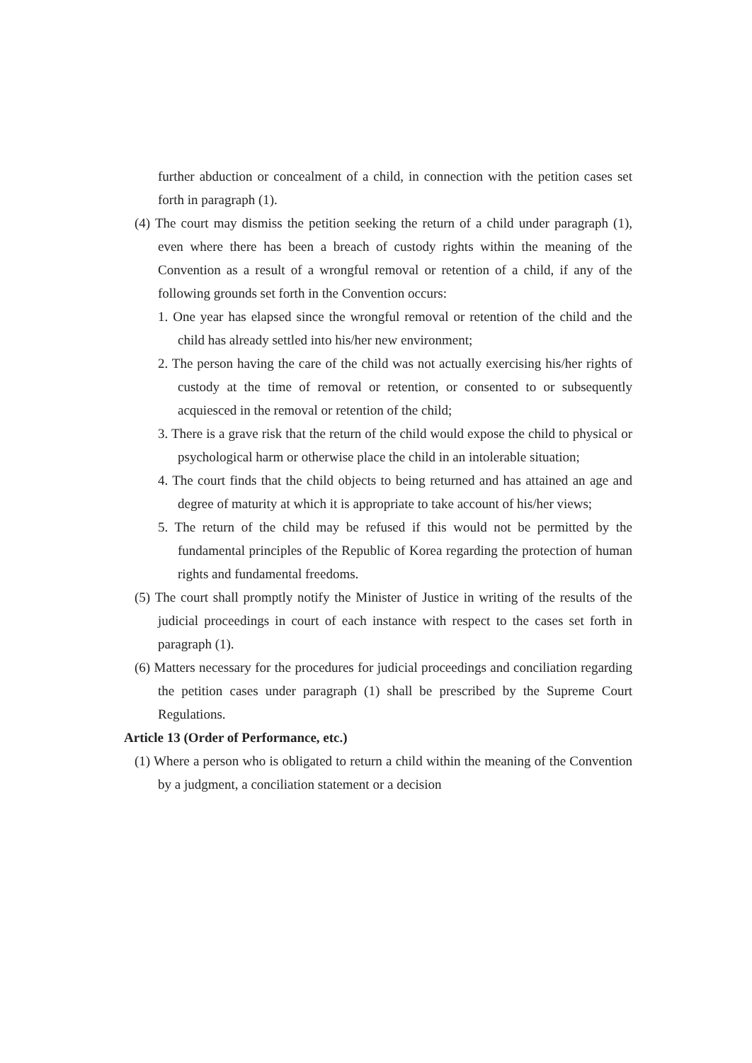further abduction or concealment of a child, in connection with the petition cases set forth in paragraph (1).
(4) The court may dismiss the petition seeking the return of a child under paragraph (1), even where there has been a breach of custody rights within the meaning of the Convention as a result of a wrongful removal or retention of a child, if any of the following grounds set forth in the Convention occurs:
1. One year has elapsed since the wrongful removal or retention of the child and the child has already settled into his/her new environment;
2. The person having the care of the child was not actually exercising his/her rights of custody at the time of removal or retention, or consented to or subsequently acquiesced in the removal or retention of the child;
3. There is a grave risk that the return of the child would expose the child to physical or psychological harm or otherwise place the child in an intolerable situation;
4. The court finds that the child objects to being returned and has attained an age and degree of maturity at which it is appropriate to take account of his/her views;
5. The return of the child may be refused if this would not be permitted by the fundamental principles of the Republic of Korea regarding the protection of human rights and fundamental freedoms.
(5) The court shall promptly notify the Minister of Justice in writing of the results of the judicial proceedings in court of each instance with respect to the cases set forth in paragraph (1).
(6) Matters necessary for the procedures for judicial proceedings and conciliation regarding the petition cases under paragraph (1) shall be prescribed by the Supreme Court Regulations.
Article 13 (Order of Performance, etc.)
(1) Where a person who is obligated to return a child within the meaning of the Convention by a judgment, a conciliation statement or a decision